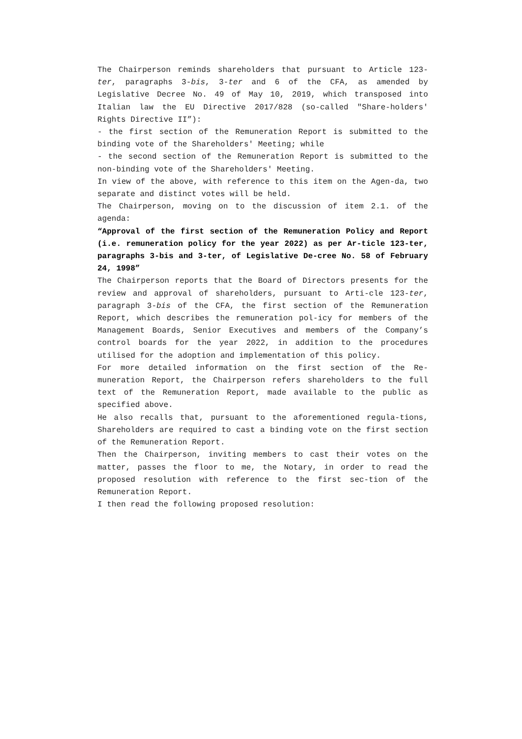The Chairperson reminds shareholders that pursuant to Article 123-ter, paragraphs 3-bis, 3-ter and 6 of the CFA, as amended by Legislative Decree No. 49 of May 10, 2019, which transposed into Italian law the EU Directive 2017/828 (so-called "Share-holders' Rights Directive II”):
- the first section of the Remuneration Report is submitted to the binding vote of the Shareholders' Meeting; while
- the second section of the Remuneration Report is submitted to the non-binding vote of the Shareholders' Meeting.
In view of the above, with reference to this item on the Agen-da, two separate and distinct votes will be held.
The Chairperson, moving on to the discussion of item 2.1. of the agenda:
“Approval of the first section of the Remuneration Policy and Report (i.e. remuneration policy for the year 2022) as per Ar-ticle 123-ter, paragraphs 3-bis and 3-ter, of Legislative De-cree No. 58 of February 24, 1998”
The Chairperson reports that the Board of Directors presents for the review and approval of shareholders, pursuant to Arti-cle 123-ter, paragraph 3-bis of the CFA, the first section of the Remuneration Report, which describes the remuneration pol-icy for members of the Management Boards, Senior Executives and members of the Company’s control boards for the year 2022, in addition to the procedures utilised for the adoption and implementation of this policy.
For more detailed information on the first section of the Re-muneration Report, the Chairperson refers shareholders to the full text of the Remuneration Report, made available to the public as specified above.
He also recalls that, pursuant to the aforementioned regula-tions, Shareholders are required to cast a binding vote on the first section of the Remuneration Report.
Then the Chairperson, inviting members to cast their votes on the matter, passes the floor to me, the Notary, in order to read the proposed resolution with reference to the first sec-tion of the Remuneration Report.
I then read the following proposed resolution: